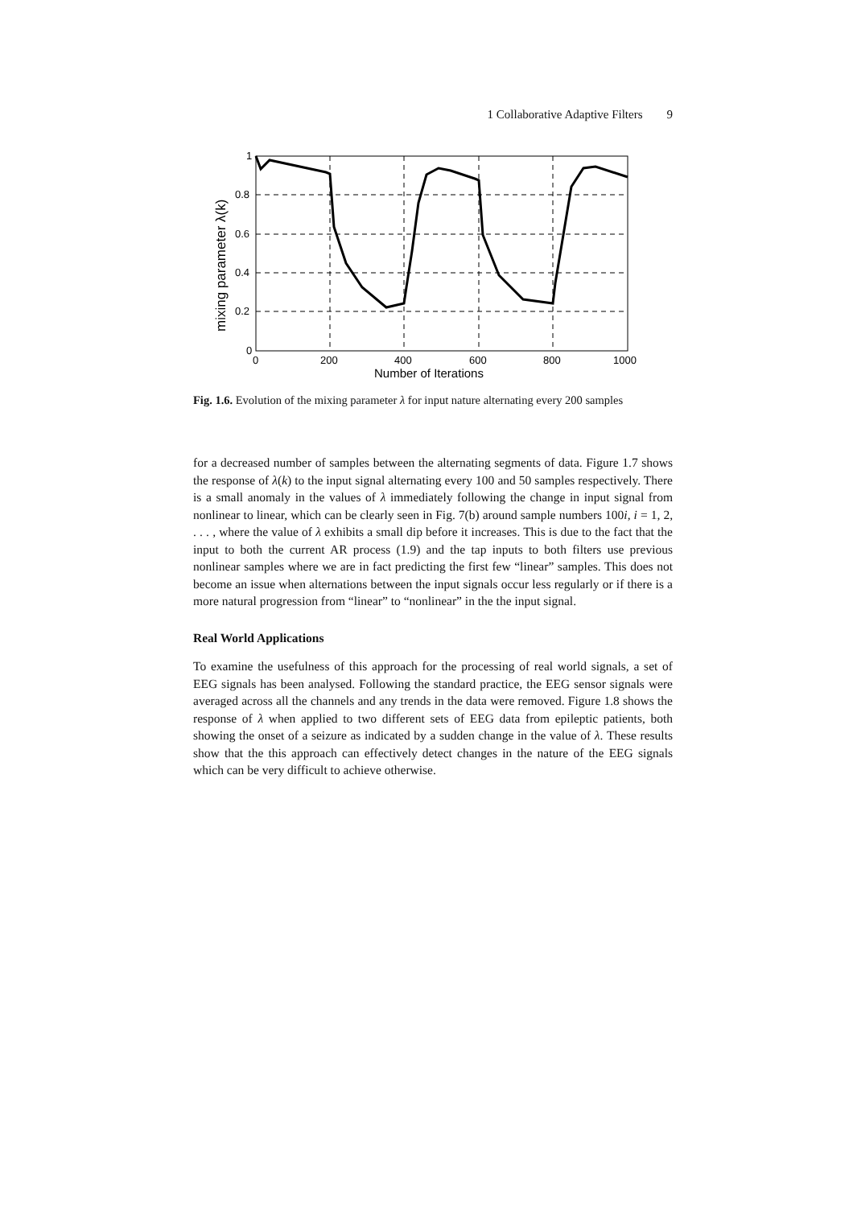1 Collaborative Adaptive Filters 9
1
0.8
0.6
0.4
0.2
0
0
200
400
600
800
1000
Number of Iterations
mixing parameter λ(k)
Fig. 1.6. Evolution of the mixing parameter λ for input nature alternating every 200 samples
for a decreased number of samples between the alternating segments of data. Figure 1.7 shows the response of λ(k) to the input signal alternating every 100 and 50 samples respectively. There is a small anomaly in the values of λ immediately following the change in input signal from nonlinear to linear, which can be clearly seen in Fig. 7(b) around sample numbers 100i, i = 1, 2, . . . , where the value of λ exhibits a small dip before it increases. This is due to the fact that the input to both the current AR process (1.9) and the tap inputs to both filters use previous nonlinear samples where we are in fact predicting the first few “linear” samples. This does not become an issue when alternations between the input signals occur less regularly or if there is a more natural progression from “linear” to “nonlinear” in the the input signal.
Real World Applications
To examine the usefulness of this approach for the processing of real world signals, a set of EEG signals has been analysed. Following the standard practice, the EEG sensor signals were averaged across all the channels and any trends in the data were removed. Figure 1.8 shows the response of λ when applied to two different sets of EEG data from epileptic patients, both showing the onset of a seizure as indicated by a sudden change in the value of λ. These results show that the this approach can effectively detect changes in the nature of the EEG signals which can be very difficult to achieve otherwise.